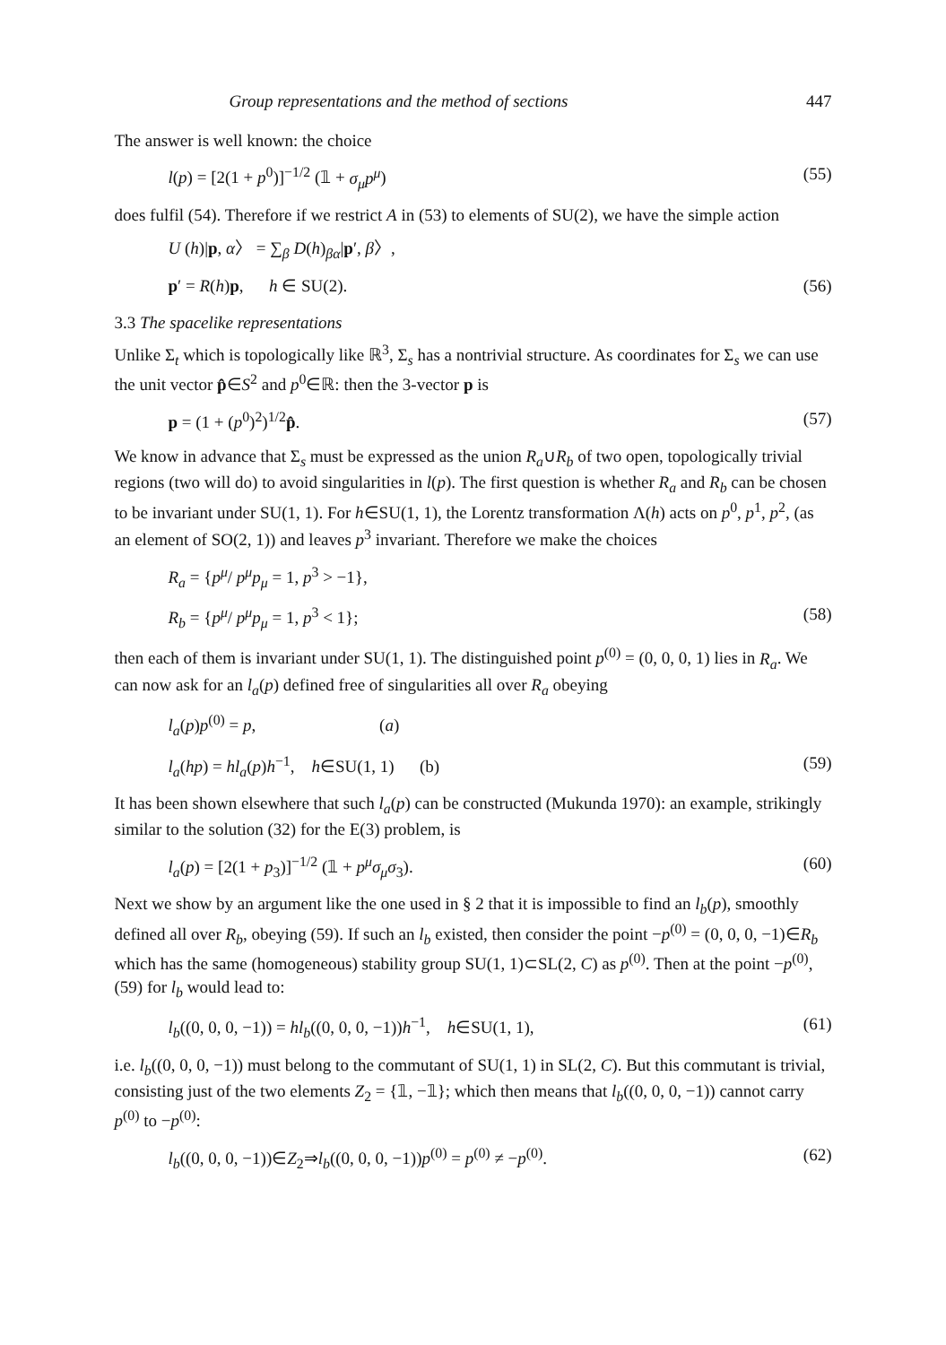Group representations and the method of sections 447
The answer is well known: the choice
l(p) = [2(1 + p<sup>0</sup>)]<sup>−1/2</sup> (𝟙 + σ<sub>μ</sub>p<sup>μ</sup>) (55)
does fulfil (54). Therefore if we restrict A in (53) to elements of SU(2), we have the simple action
U (h)|p, α〉 = ∑<sub>β</sub> D(h)<sub>βα</sub>|p′, β〉,
p′ = R(h)p, h ∈ SU(2). (56)
3.3 The spacelike representations
Unlike Σ<sub>t</sub> which is topologically like ℝ<sup>3</sup>, Σ<sub>s</sub> has a nontrivial structure. As coordinates for Σ<sub>s</sub> we can use the unit vector p̂∈S<sup>2</sup> and p<sup>0</sup>∈ℝ: then the 3-vector p is
p = (1 + (p<sup>0</sup>)<sup>2</sup>)<sup>1/2</sup>p̂. (57)
We know in advance that Σ<sub>s</sub> must be expressed as the union R<sub>a</sub>∪R<sub>b</sub> of two open, topologically trivial regions (two will do) to avoid singularities in l(p). The first question is whether R<sub>a</sub> and R<sub>b</sub> can be chosen to be invariant under SU(1, 1). For h∈SU(1, 1), the Lorentz transformation Λ(h) acts on p<sup>0</sup>, p<sup>1</sup>, p<sup>2</sup>, (as an element of SO(2, 1)) and leaves p<sup>3</sup> invariant. Therefore we make the choices
R<sub>a</sub> = {p<sup>μ</sup>/ p<sup>μ</sup>p<sub>μ</sub> = 1, p<sup>3</sup> > −1},
R<sub>b</sub> = {p<sup>μ</sup>/ p<sup>μ</sup>p<sub>μ</sub> = 1, p<sup>3</sup> < 1}; (58)
then each of them is invariant under SU(1, 1). The distinguished point p<sup>(0)</sup> = (0, 0, 0, 1) lies in R<sub>a</sub>. We can now ask for an l<sub>a</sub>(p) defined free of singularities all over R<sub>a</sub> obeying
l<sub>a</sub>(p)p<sup>(0)</sup> = p, (a)
l<sub>a</sub>(hp) = hl<sub>a</sub>(p)h<sup>−1</sup>, h∈SU(1, 1) (b) (59)
It has been shown elsewhere that such l<sub>a</sub>(p) can be constructed (Mukunda 1970): an example, strikingly similar to the solution (32) for the E(3) problem, is
l<sub>a</sub>(p) = [2(1 + p<sub>3</sub>)]<sup>−1/2</sup> (𝟙 + p<sup>μ</sup>σ<sub>μ</sub>σ<sub>3</sub>). (60)
Next we show by an argument like the one used in § 2 that it is impossible to find an l<sub>b</sub>(p), smoothly defined all over R<sub>b</sub>, obeying (59). If such an l<sub>b</sub> existed, then consider the point −p<sup>(0)</sup> = (0, 0, 0, −1)∈R<sub>b</sub> which has the same (homogeneous) stability group SU(1, 1)⊂SL(2, C) as p<sup>(0)</sup>. Then at the point −p<sup>(0)</sup>, (59) for l<sub>b</sub> would lead to:
l<sub>b</sub>((0, 0, 0, −1)) = hl<sub>b</sub>((0, 0, 0, −1))h<sup>−1</sup>, h∈SU(1, 1), (61)
i.e. l<sub>b</sub>((0, 0, 0, −1)) must belong to the commutant of SU(1, 1) in SL(2, C). But this commutant is trivial, consisting just of the two elements Z<sub>2</sub> = {𝟙, −𝟙}; which then means that l<sub>b</sub>((0, 0, 0, −1)) cannot carry p<sup>(0)</sup> to −p<sup>(0)</sup>:
l<sub>b</sub>((0, 0, 0, −1))∈Z<sub>2</sub>⇒l<sub>b</sub>((0, 0, 0, −1))p<sup>(0)</sup> = p<sup>(0)</sup> ≠ −p<sup>(0)</sup>. (62)